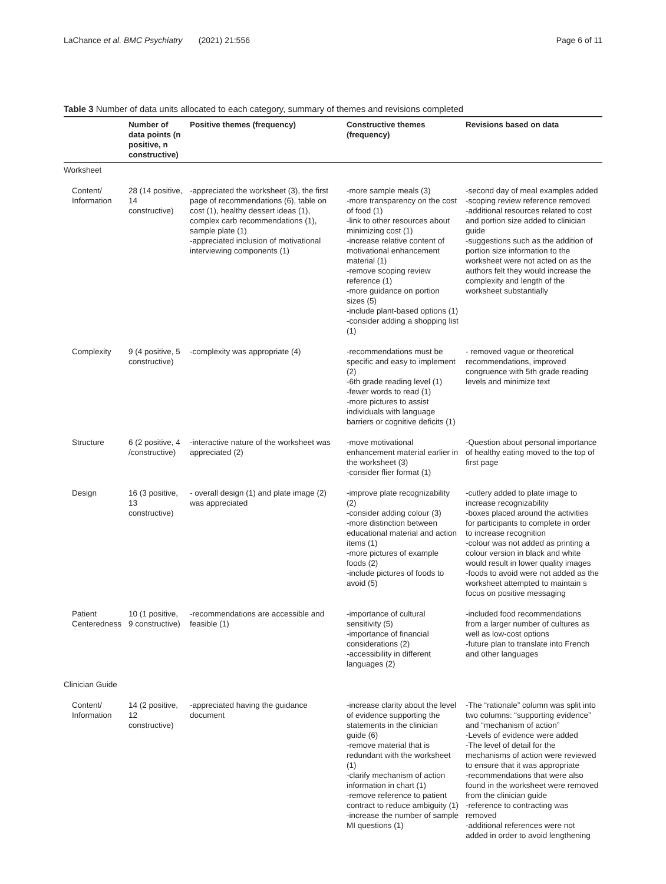LaChance et al. BMC Psychiatry (2021) 21:556 Page 6 of 11
Table 3 Number of data units allocated to each category, summary of themes and revisions completed
| | Number of data points (n positive, n constructive) | Positive themes (frequency) | Constructive themes (frequency) | Revisions based on data |
| --- | --- | --- | --- | --- |
| Worksheet | | | | |
| Content/ Information | 28 (14 positive, 14 constructive) | -appreciated the worksheet (3), the first page of recommendations (6), table on cost (1), healthy dessert ideas (1), complex carb recommendations (1), sample plate (1) -appreciated inclusion of motivational interviewing components (1) | -more sample meals (3) -more transparency on the cost of food (1) -link to other resources about minimizing cost (1) -increase relative content of motivational enhancement material (1) -remove scoping review reference (1) -more guidance on portion sizes (5) -include plant-based options (1) -consider adding a shopping list (1) | -second day of meal examples added -scoping review reference removed -additional resources related to cost and portion size added to clinician guide -suggestions such as the addition of portion size information to the worksheet were not acted on as the authors felt they would increase the complexity and length of the worksheet substantially |
| Complexity | 9 (4 positive, 5 constructive) | -complexity was appropriate (4) | -recommendations must be specific and easy to implement (2) -6th grade reading level (1) -fewer words to read (1) -more pictures to assist individuals with language barriers or cognitive deficits (1) | - removed vague or theoretical recommendations, improved congruence with 5th grade reading levels and minimize text |
| Structure | 6 (2 positive, 4 /constructive) | -interactive nature of the worksheet was appreciated (2) | -move motivational enhancement material earlier in the worksheet (3) -consider flier format (1) | -Question about personal importance of healthy eating moved to the top of first page |
| Design | 16 (3 positive, 13 constructive) | - overall design (1) and plate image (2) was appreciated | -improve plate recognizability (2) -consider adding colour (3) -more distinction between educational material and action items (1) -more pictures of example foods (2) -include pictures of foods to avoid (5) | -cutlery added to plate image to increase recognizability -boxes placed around the activities for participants to complete in order to increase recognition -colour was not added as printing a colour version in black and white would result in lower quality images -foods to avoid were not added as the worksheet attempted to maintain s focus on positive messaging |
| Patient Centeredness | 10 (1 positive, 9 constructive) | -recommendations are accessible and feasible (1) | -importance of cultural sensitivity (5) -importance of financial considerations (2) -accessibility in different languages (2) | -included food recommendations from a larger number of cultures as well as low-cost options -future plan to translate into French and other languages |
| Clinician Guide | | | | |
| Content/ Information | 14 (2 positive, 12 constructive) | -appreciated having the guidance document | -increase clarity about the level of evidence supporting the statements in the clinician guide (6) -remove material that is redundant with the worksheet (1) -clarify mechanism of action information in chart (1) -remove reference to patient contract to reduce ambiguity (1) -increase the number of sample MI questions (1) | -The “rationale” column was split into two columns: “supporting evidence” and “mechanism of action” -Levels of evidence were added -The level of detail for the mechanisms of action were reviewed to ensure that it was appropriate -recommendations that were also found in the worksheet were removed from the clinician guide -reference to contracting was removed -additional references were not added in order to avoid lengthening |